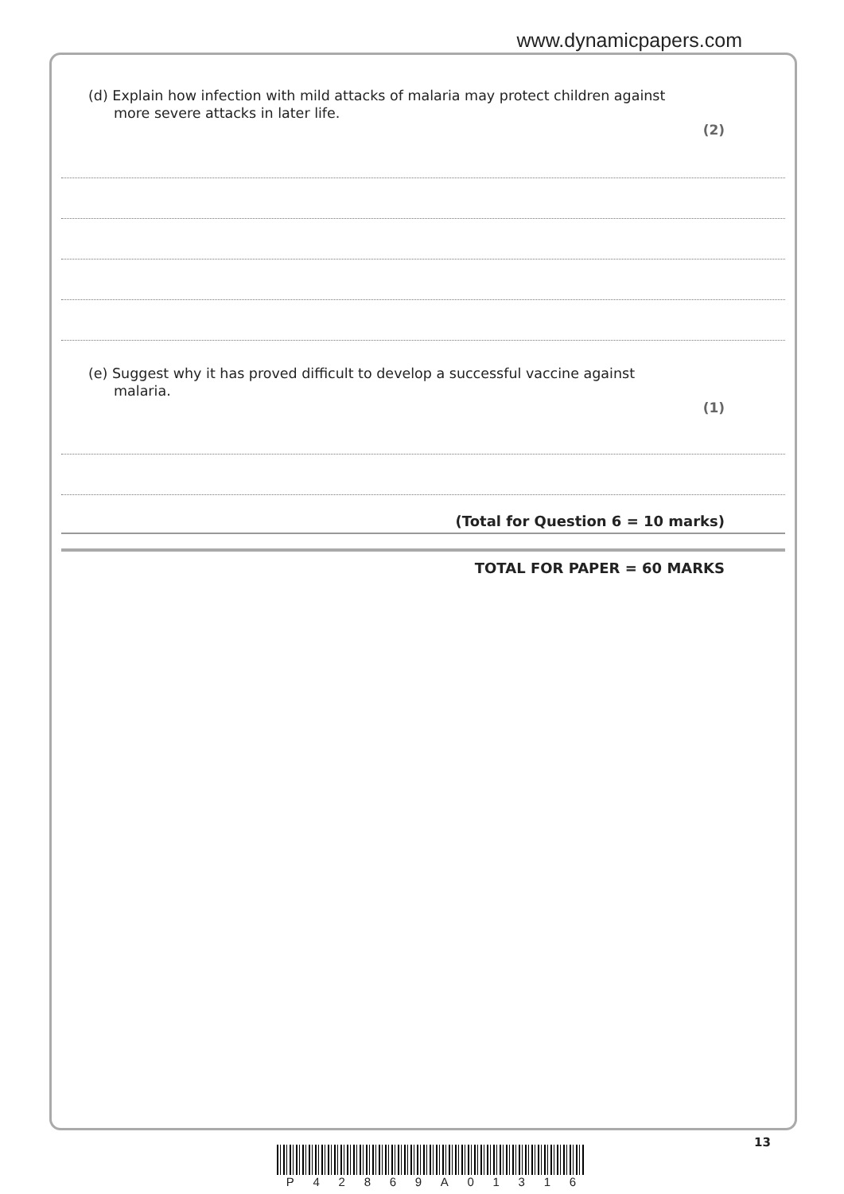www.dynamicpapers.com
(d) Explain how infection with mild attacks of malaria may protect children against more severe attacks in later life.
(2)
(e) Suggest why it has proved difficult to develop a successful vaccine against malaria.
(1)
(Total for Question 6 = 10 marks)
TOTAL FOR PAPER = 60 MARKS
13
P 4 2 8 6 9 A 0 1 3 1 6